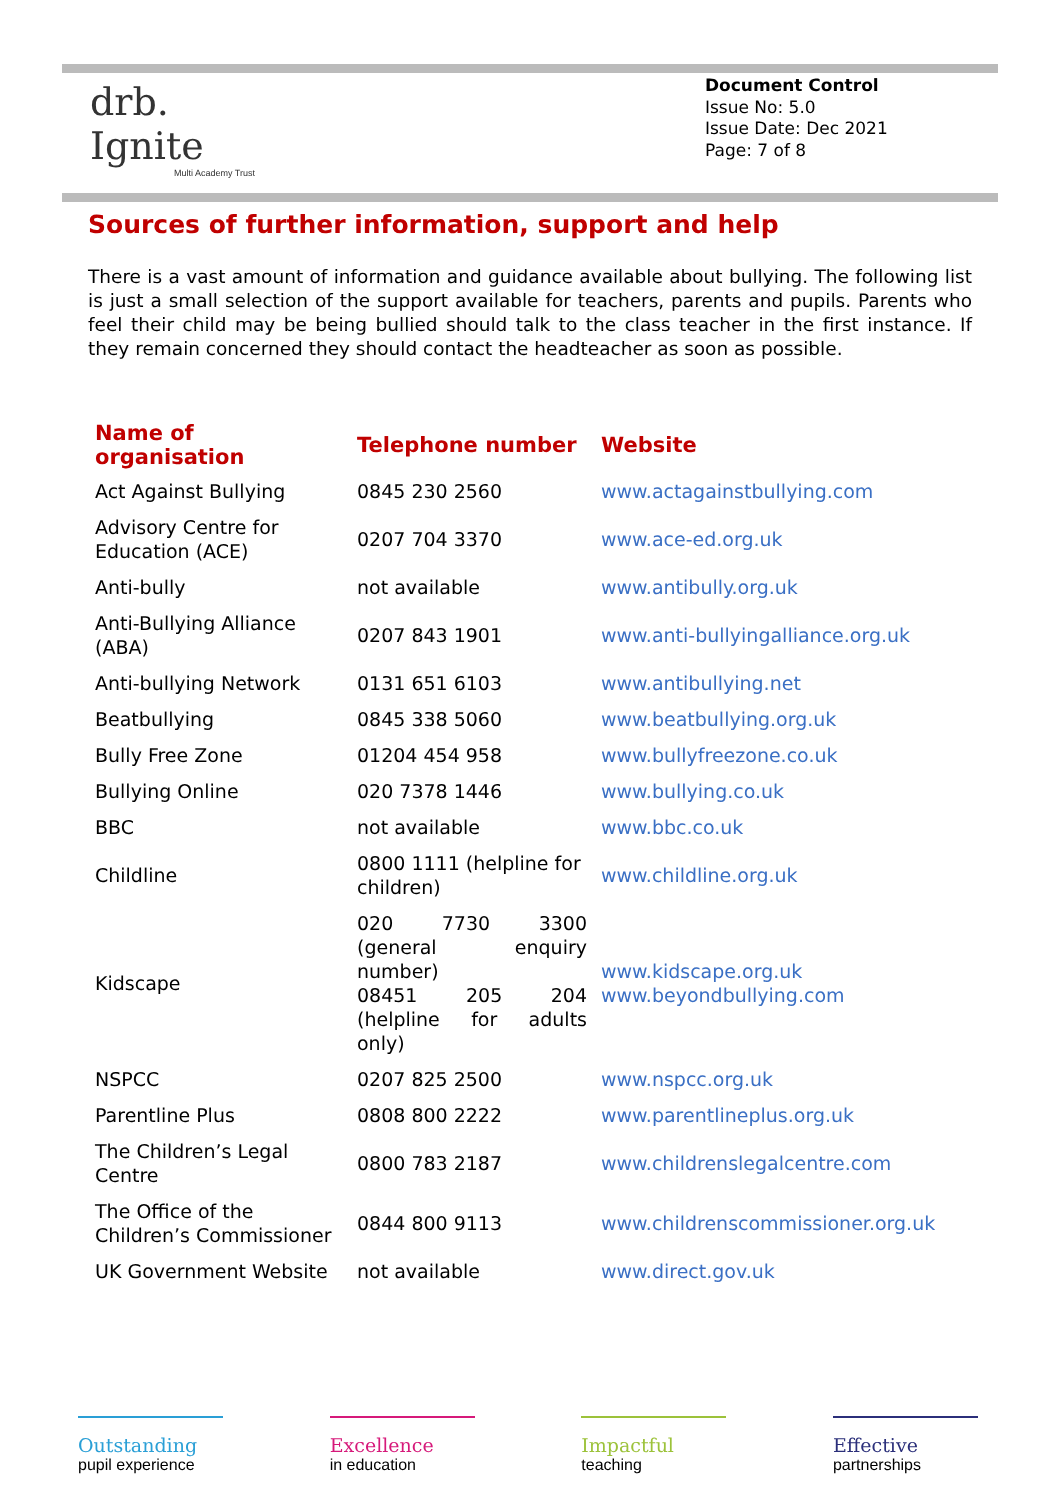drb.
Ignite
Multi Academy Trust
Document Control
Issue No: 5.0
Issue Date: Dec 2021
Page: 7 of 8
Sources of further information, support and help
There is a vast amount of information and guidance available about bullying. The following list is just a small selection of the support available for teachers, parents and pupils. Parents who feel their child may be being bullied should talk to the class teacher in the first instance. If they remain concerned they should contact the headteacher as soon as possible.
| Name of organisation | Telephone number | Website |
| --- | --- | --- |
| Act Against Bullying | 0845 230 2560 | www.actagainstbullying.com |
| Advisory Centre for Education (ACE) | 0207 704 3370 | www.ace-ed.org.uk |
| Anti-bully | not available | www.antibully.org.uk |
| Anti-Bullying Alliance (ABA) | 0207 843 1901 | www.anti-bullyingalliance.org.uk |
| Anti-bullying Network | 0131 651 6103 | www.antibullying.net |
| Beatbullying | 0845 338 5060 | www.beatbullying.org.uk |
| Bully Free Zone | 01204 454 958 | www.bullyfreezone.co.uk |
| Bullying Online | 020 7378 1446 | www.bullying.co.uk |
| BBC | not available | www.bbc.co.uk |
| Childline | 0800 1111 (helpline for children) | www.childline.org.uk |
| Kidscape | 020 7730 3300 (general enquiry number) 08451 205 204 (helpline for adults only) | www.kidscape.org.uk www.beyondbullying.com |
| NSPCC | 0207 825 2500 | www.nspcc.org.uk |
| Parentline Plus | 0808 800 2222 | www.parentlineplus.org.uk |
| The Children’s Legal Centre | 0800 783 2187 | www.childrenslegalcentre.com |
| The Office of the Children’s Commissioner | 0844 800 9113 | www.childrenscommissioner.org.uk |
| UK Government Website | not available | www.direct.gov.uk |
Outstanding
pupil experience
Excellence
in education
Impactful
teaching
Effective
partnerships